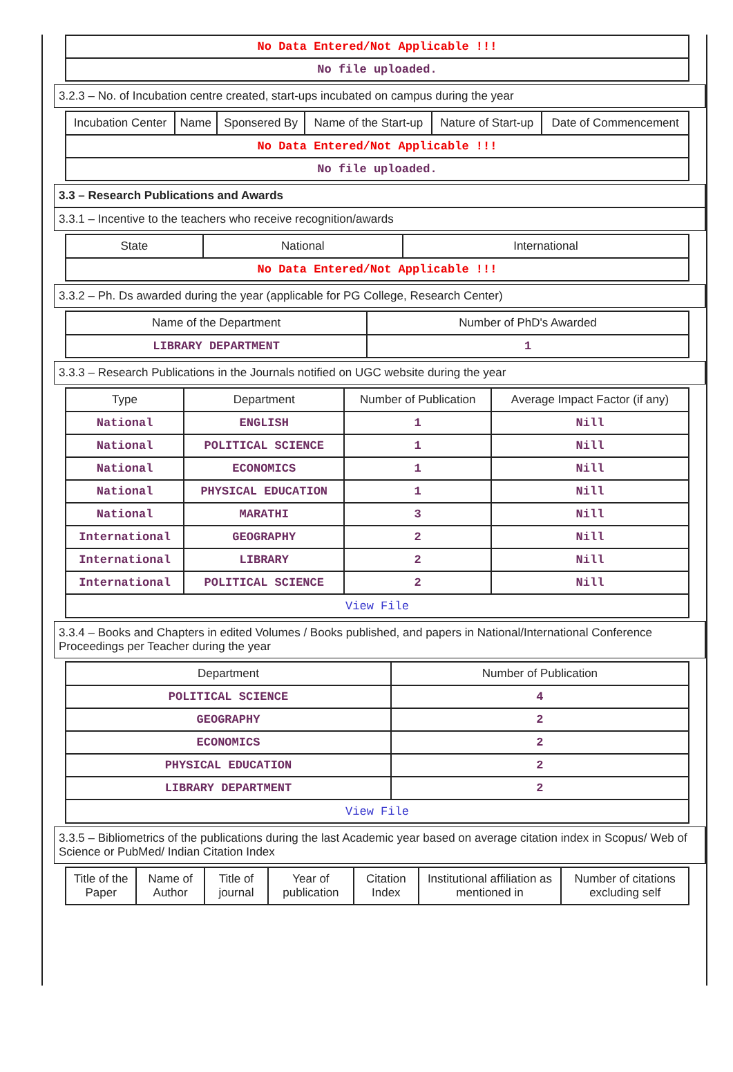| No Data Entered/Not Applicable !!! |
| No file uploaded. |
3.2.3 – No. of Incubation centre created, start-ups incubated on campus during the year
| Incubation Center | Name | Sponsered By | Name of the Start-up | Nature of Start-up | Date of Commencement |
| --- | --- | --- | --- | --- | --- |
| No Data Entered/Not Applicable !!! | | | | | |
| No file uploaded. | | | | | |
3.3 – Research Publications and Awards
3.3.1 – Incentive to the teachers who receive recognition/awards
| State | National | International |
| --- | --- | --- |
| No Data Entered/Not Applicable !!! | | |
3.3.2 – Ph. Ds awarded during the year (applicable for PG College, Research Center)
| Name of the Department | Number of PhD's Awarded |
| --- | --- |
| LIBRARY DEPARTMENT | 1 |
3.3.3 – Research Publications in the Journals notified on UGC website during the year
| Type | Department | Number of Publication | Average Impact Factor (if any) |
| --- | --- | --- | --- |
| National | ENGLISH | 1 | Nill |
| National | POLITICAL SCIENCE | 1 | Nill |
| National | ECONOMICS | 1 | Nill |
| National | PHYSICAL EDUCATION | 1 | Nill |
| National | MARATHI | 3 | Nill |
| International | GEOGRAPHY | 2 | Nill |
| International | LIBRARY | 2 | Nill |
| International | POLITICAL SCIENCE | 2 | Nill |
| View File | | | |
3.3.4 – Books and Chapters in edited Volumes / Books published, and papers in National/International Conference Proceedings per Teacher during the year
| Department | Number of Publication |
| --- | --- |
| POLITICAL SCIENCE | 4 |
| GEOGRAPHY | 2 |
| ECONOMICS | 2 |
| PHYSICAL EDUCATION | 2 |
| LIBRARY DEPARTMENT | 2 |
| View File | |
3.3.5 – Bibliometrics of the publications during the last Academic year based on average citation index in Scopus/ Web of Science or PubMed/ Indian Citation Index
| Title of the Paper | Name of Author | Title of journal | Year of publication | Citation Index | Institutional affiliation as mentioned in | Number of citations excluding self |
| --- | --- | --- | --- | --- | --- | --- |